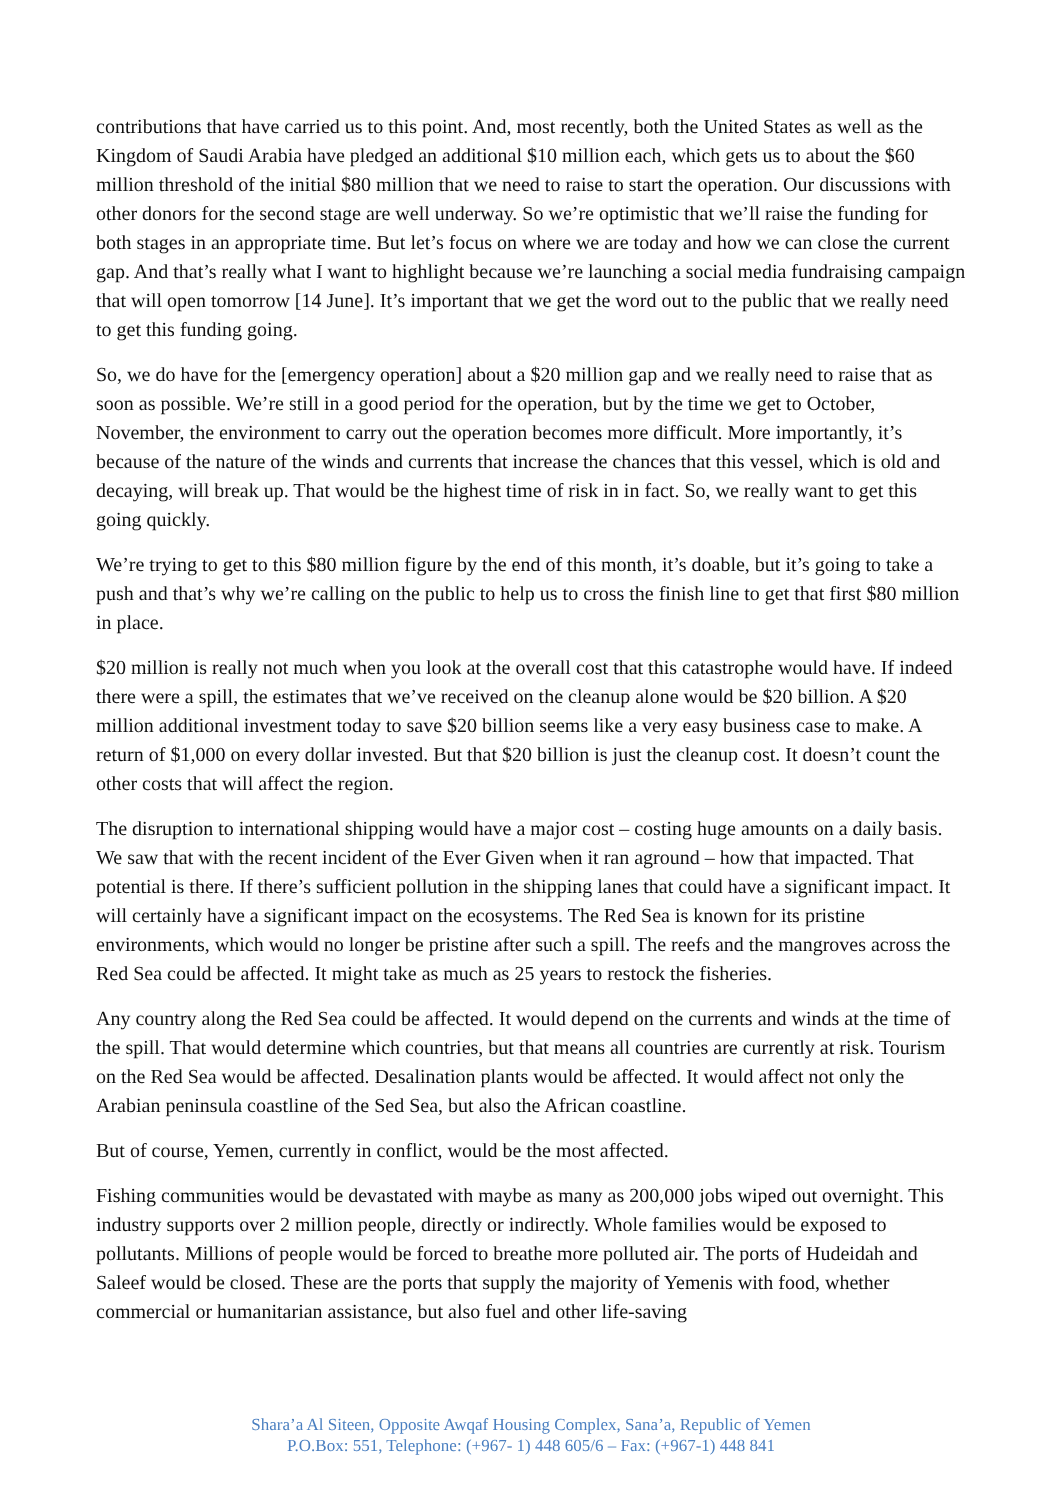contributions that have carried us to this point. And, most recently, both the United States as well as the Kingdom of Saudi Arabia have pledged an additional $10 million each, which gets us to about the $60 million threshold of the initial $80 million that we need to raise to start the operation. Our discussions with other donors for the second stage are well underway. So we’re optimistic that we’ll raise the funding for both stages in an appropriate time. But let’s focus on where we are today and how we can close the current gap. And that’s really what I want to highlight because we’re launching a social media fundraising campaign that will open tomorrow [14 June]. It’s important that we get the word out to the public that we really need to get this funding going.
So, we do have for the [emergency operation] about a $20 million gap and we really need to raise that as soon as possible. We’re still in a good period for the operation, but by the time we get to October, November, the environment to carry out the operation becomes more difficult. More importantly, it’s because of the nature of the winds and currents that increase the chances that this vessel, which is old and decaying, will break up. That would be the highest time of risk in in fact. So, we really want to get this going quickly.
We’re trying to get to this $80 million figure by the end of this month, it’s doable, but it’s going to take a push and that’s why we’re calling on the public to help us to cross the finish line to get that first $80 million in place.
$20 million is really not much when you look at the overall cost that this catastrophe would have. If indeed there were a spill, the estimates that we’ve received on the cleanup alone would be $20 billion. A $20 million additional investment today to save $20 billion seems like a very easy business case to make. A return of $1,000 on every dollar invested. But that $20 billion is just the cleanup cost. It doesn’t count the other costs that will affect the region.
The disruption to international shipping would have a major cost – costing huge amounts on a daily basis. We saw that with the recent incident of the Ever Given when it ran aground – how that impacted. That potential is there. If there’s sufficient pollution in the shipping lanes that could have a significant impact. It will certainly have a significant impact on the ecosystems. The Red Sea is known for its pristine environments, which would no longer be pristine after such a spill. The reefs and the mangroves across the Red Sea could be affected. It might take as much as 25 years to restock the fisheries.
Any country along the Red Sea could be affected. It would depend on the currents and winds at the time of the spill. That would determine which countries, but that means all countries are currently at risk. Tourism on the Red Sea would be affected. Desalination plants would be affected. It would affect not only the Arabian peninsula coastline of the Sed Sea, but also the African coastline.
But of course, Yemen, currently in conflict, would be the most affected.
Fishing communities would be devastated with maybe as many as 200,000 jobs wiped out overnight. This industry supports over 2 million people, directly or indirectly. Whole families would be exposed to pollutants. Millions of people would be forced to breathe more polluted air. The ports of Hudeidah and Saleef would be closed. These are the ports that supply the majority of Yemenis with food, whether commercial or humanitarian assistance, but also fuel and other life-saving
Shara’a Al Siteen, Opposite Awqaf Housing Complex, Sana’a, Republic of Yemen
P.O.Box: 551, Telephone: (+967- 1) 448 605/6 – Fax: (+967-1) 448 841